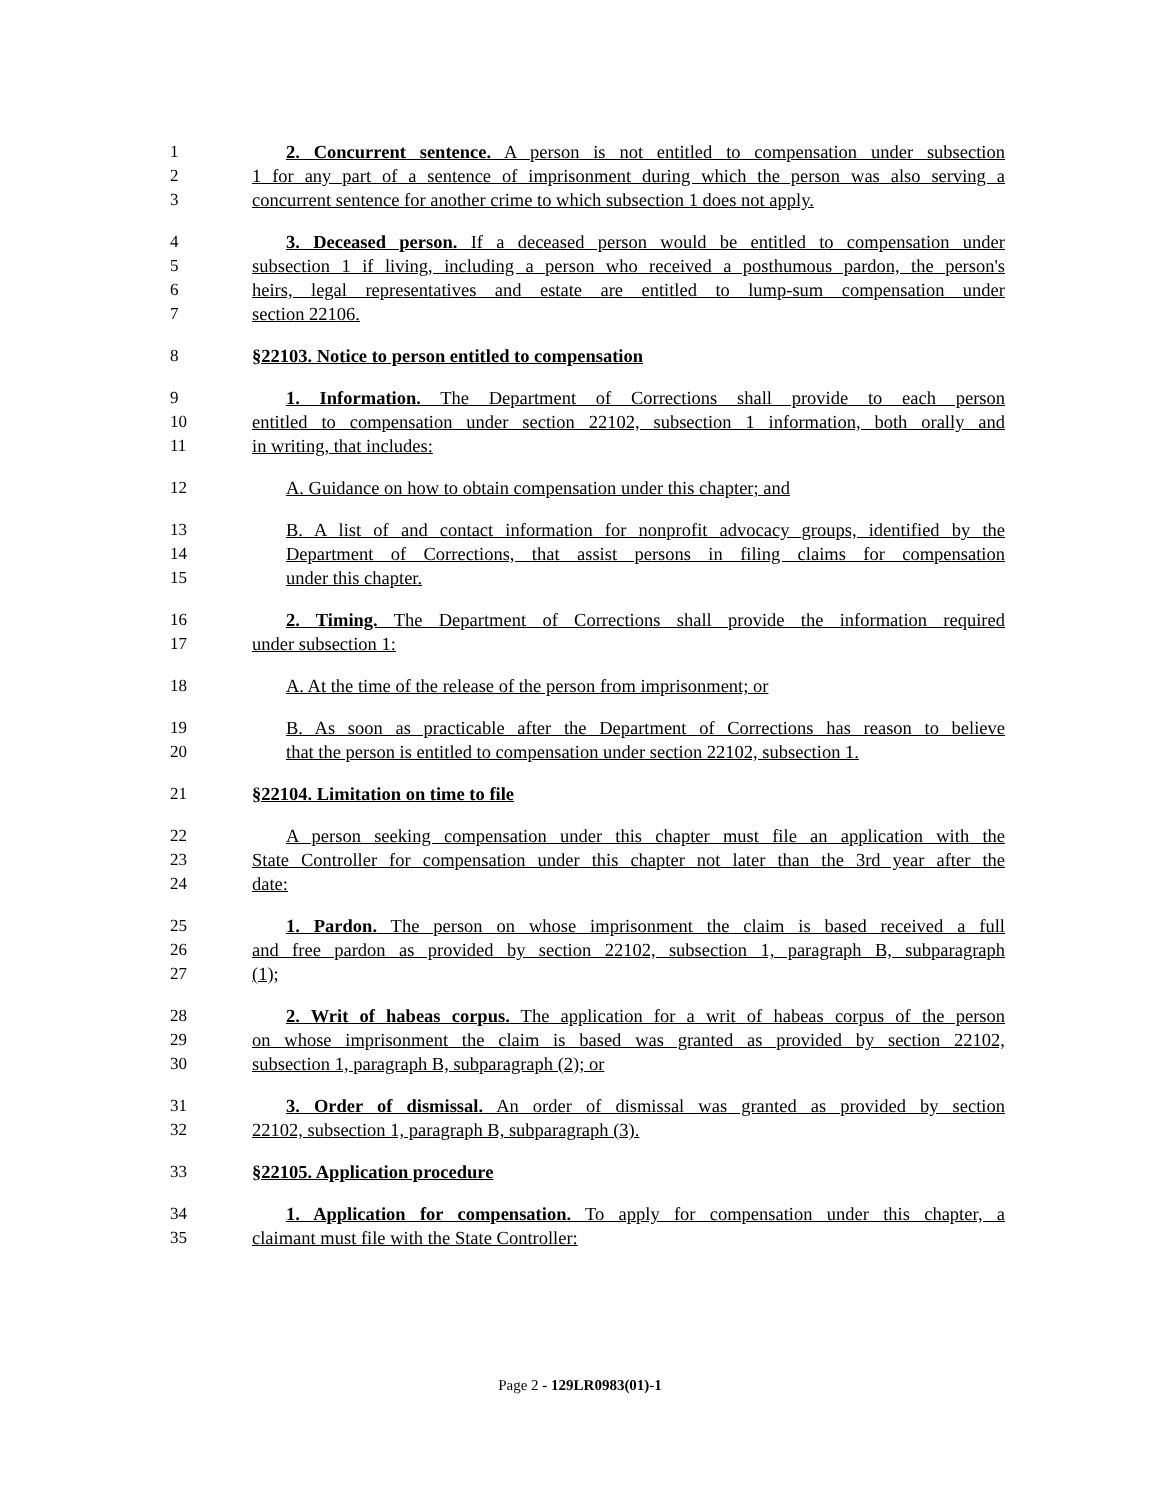1 2. Concurrent sentence. A person is not entitled to compensation under subsection
2 1 for any part of a sentence of imprisonment during which the person was also serving a
3 concurrent sentence for another crime to which subsection 1 does not apply.
4 3. Deceased person. If a deceased person would be entitled to compensation under
5 subsection 1 if living, including a person who received a posthumous pardon, the person's
6 heirs, legal representatives and estate are entitled to lump-sum compensation under
7 section 22106.
8 §22103. Notice to person entitled to compensation
9 1. Information. The Department of Corrections shall provide to each person
10 entitled to compensation under section 22102, subsection 1 information, both orally and
11 in writing, that includes:
12 A. Guidance on how to obtain compensation under this chapter; and
13 B. A list of and contact information for nonprofit advocacy groups, identified by the
14 Department of Corrections, that assist persons in filing claims for compensation
15 under this chapter.
16 2. Timing. The Department of Corrections shall provide the information required
17 under subsection 1:
18 A. At the time of the release of the person from imprisonment; or
19 B. As soon as practicable after the Department of Corrections has reason to believe
20 that the person is entitled to compensation under section 22102, subsection 1.
21 §22104. Limitation on time to file
22 A person seeking compensation under this chapter must file an application with the
23 State Controller for compensation under this chapter not later than the 3rd year after the
24 date:
25 1. Pardon. The person on whose imprisonment the claim is based received a full
26 and free pardon as provided by section 22102, subsection 1, paragraph B, subparagraph
27 (1);
28 2. Writ of habeas corpus. The application for a writ of habeas corpus of the person
29 on whose imprisonment the claim is based was granted as provided by section 22102,
30 subsection 1, paragraph B, subparagraph (2); or
31 3. Order of dismissal. An order of dismissal was granted as provided by section
32 22102, subsection 1, paragraph B, subparagraph (3).
33 §22105. Application procedure
34 1. Application for compensation. To apply for compensation under this chapter, a
35 claimant must file with the State Controller:
Page 2 - 129LR0983(01)-1